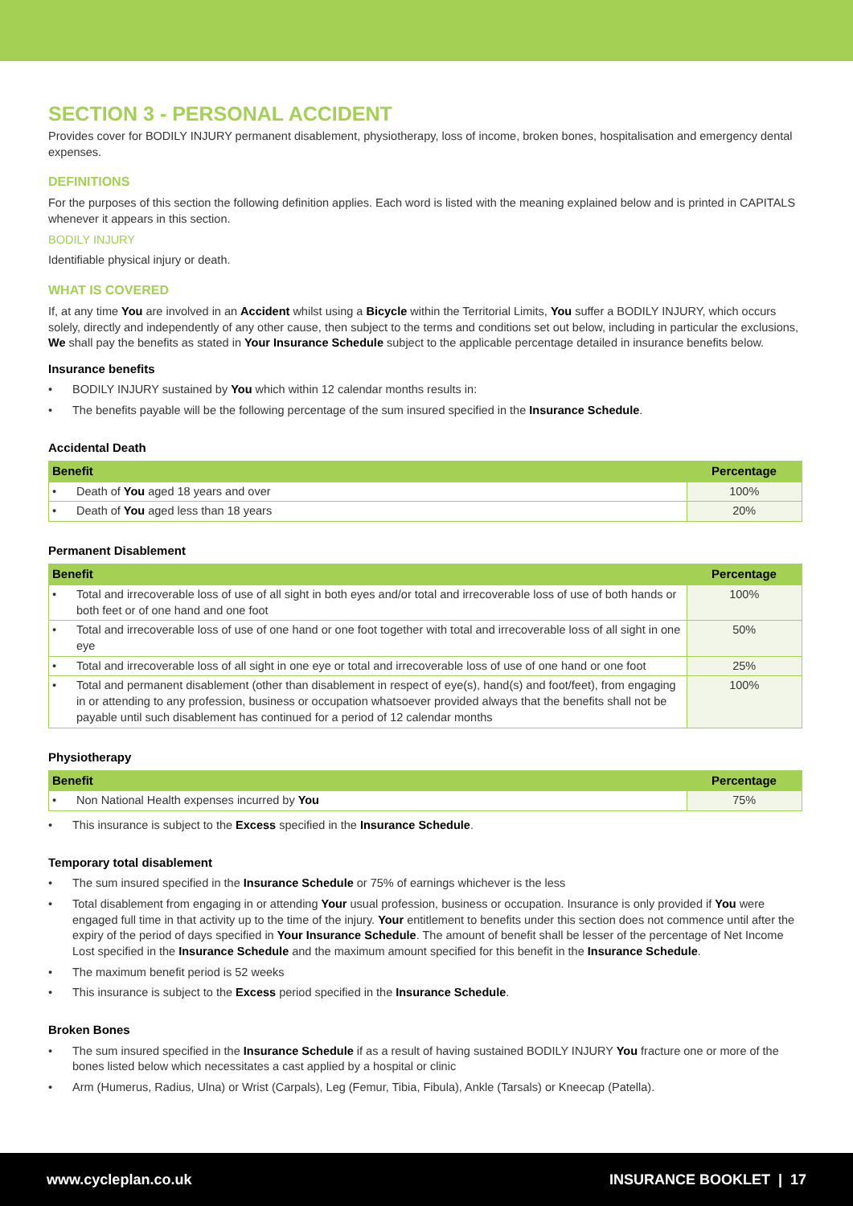SECTION 3 - PERSONAL ACCIDENT
Provides cover for BODILY INJURY permanent disablement, physiotherapy, loss of income, broken bones, hospitalisation and emergency dental expenses.
DEFINITIONS
For the purposes of this section the following definition applies. Each word is listed with the meaning explained below and is printed in CAPITALS whenever it appears in this section.
BODILY INJURY
Identifiable physical injury or death.
WHAT IS COVERED
If, at any time You are involved in an Accident whilst using a Bicycle within the Territorial Limits, You suffer a BODILY INJURY, which occurs solely, directly and independently of any other cause, then subject to the terms and conditions set out below, including in particular the exclusions, We shall pay the benefits as stated in Your Insurance Schedule subject to the applicable percentage detailed in insurance benefits below.
Insurance benefits
• BODILY INJURY sustained by You which within 12 calendar months results in:
• The benefits payable will be the following percentage of the sum insured specified in the Insurance Schedule.
Accidental Death
| Benefit | Percentage |
| --- | --- |
| • Death of You aged 18 years and over | 100% |
| • Death of You aged less than 18 years | 20% |
Permanent Disablement
| Benefit | Percentage |
| --- | --- |
| • Total and irrecoverable loss of use of all sight in both eyes and/or total and irrecoverable loss of use of both hands or both feet or of one hand and one foot | 100% |
| • Total and irrecoverable loss of use of one hand or one foot together with total and irrecoverable loss of all sight in one eye | 50% |
| • Total and irrecoverable loss of all sight in one eye or total and irrecoverable loss of use of one hand or one foot | 25% |
| • Total and permanent disablement (other than disablement in respect of eye(s), hand(s) and foot/feet), from engaging in or attending to any profession, business or occupation whatsoever provided always that the benefits shall not be payable until such disablement has continued for a period of 12 calendar months | 100% |
Physiotherapy
| Benefit | Percentage |
| --- | --- |
| • Non National Health expenses incurred by You | 75% |
• This insurance is subject to the Excess specified in the Insurance Schedule.
Temporary total disablement
• The sum insured specified in the Insurance Schedule or 75% of earnings whichever is the less
• Total disablement from engaging in or attending Your usual profession, business or occupation. Insurance is only provided if You were engaged full time in that activity up to the time of the injury. Your entitlement to benefits under this section does not commence until after the expiry of the period of days specified in Your Insurance Schedule. The amount of benefit shall be lesser of the percentage of Net Income Lost specified in the Insurance Schedule and the maximum amount specified for this benefit in the Insurance Schedule.
• The maximum benefit period is 52 weeks
• This insurance is subject to the Excess period specified in the Insurance Schedule.
Broken Bones
• The sum insured specified in the Insurance Schedule if as a result of having sustained BODILY INJURY You fracture one or more of the bones listed below which necessitates a cast applied by a hospital or clinic
• Arm (Humerus, Radius, Ulna) or Wrist (Carpals), Leg (Femur, Tibia, Fibula), Ankle (Tarsals) or Kneecap (Patella).
www.cycleplan.co.uk INSURANCE BOOKLET | 17